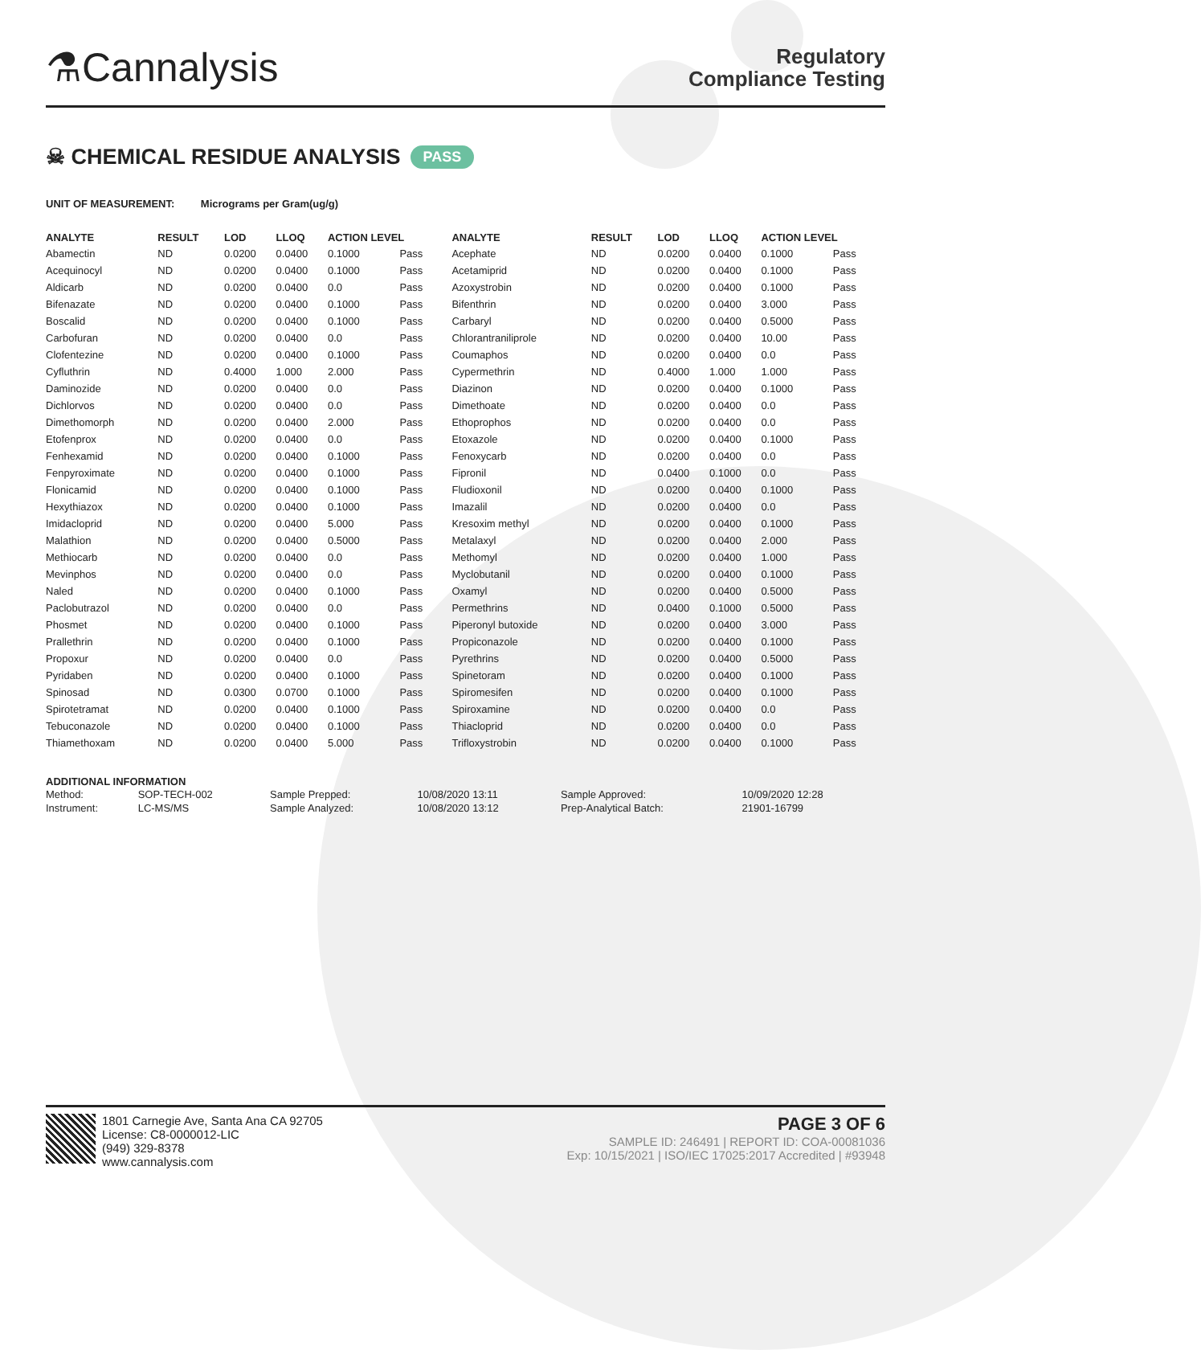⚗Cannalysis
Regulatory
Compliance Testing
☠ CHEMICAL RESIDUE ANALYSIS PASS
UNIT OF MEASUREMENT: Micrograms per Gram(ug/g)
| ANALYTE | RESULT | LOD | LLOQ | ACTION LEVEL | | ANALYTE | RESULT | LOD | LLOQ | ACTION LEVEL | |
| --- | --- | --- | --- | --- | --- | --- | --- | --- | --- | --- | --- |
| Abamectin | ND | 0.0200 | 0.0400 | 0.1000 | Pass | Acephate | ND | 0.0200 | 0.0400 | 0.1000 | Pass |
| Acequinocyl | ND | 0.0200 | 0.0400 | 0.1000 | Pass | Acetamiprid | ND | 0.0200 | 0.0400 | 0.1000 | Pass |
| Aldicarb | ND | 0.0200 | 0.0400 | 0.0 | Pass | Azoxystrobin | ND | 0.0200 | 0.0400 | 0.1000 | Pass |
| Bifenazate | ND | 0.0200 | 0.0400 | 0.1000 | Pass | Bifenthrin | ND | 0.0200 | 0.0400 | 3.000 | Pass |
| Boscalid | ND | 0.0200 | 0.0400 | 0.1000 | Pass | Carbaryl | ND | 0.0200 | 0.0400 | 0.5000 | Pass |
| Carbofuran | ND | 0.0200 | 0.0400 | 0.0 | Pass | Chlorantraniliprole | ND | 0.0200 | 0.0400 | 10.00 | Pass |
| Clofentezine | ND | 0.0200 | 0.0400 | 0.1000 | Pass | Coumaphos | ND | 0.0200 | 0.0400 | 0.0 | Pass |
| Cyfluthrin | ND | 0.4000 | 1.000 | 2.000 | Pass | Cypermethrin | ND | 0.4000 | 1.000 | 1.000 | Pass |
| Daminozide | ND | 0.0200 | 0.0400 | 0.0 | Pass | Diazinon | ND | 0.0200 | 0.0400 | 0.1000 | Pass |
| Dichlorvos | ND | 0.0200 | 0.0400 | 0.0 | Pass | Dimethoate | ND | 0.0200 | 0.0400 | 0.0 | Pass |
| Dimethomorph | ND | 0.0200 | 0.0400 | 2.000 | Pass | Ethoprophos | ND | 0.0200 | 0.0400 | 0.0 | Pass |
| Etofenprox | ND | 0.0200 | 0.0400 | 0.0 | Pass | Etoxazole | ND | 0.0200 | 0.0400 | 0.1000 | Pass |
| Fenhexamid | ND | 0.0200 | 0.0400 | 0.1000 | Pass | Fenoxycarb | ND | 0.0200 | 0.0400 | 0.0 | Pass |
| Fenpyroximate | ND | 0.0200 | 0.0400 | 0.1000 | Pass | Fipronil | ND | 0.0400 | 0.1000 | 0.0 | Pass |
| Flonicamid | ND | 0.0200 | 0.0400 | 0.1000 | Pass | Fludioxonil | ND | 0.0200 | 0.0400 | 0.1000 | Pass |
| Hexythiazox | ND | 0.0200 | 0.0400 | 0.1000 | Pass | Imazalil | ND | 0.0200 | 0.0400 | 0.0 | Pass |
| Imidacloprid | ND | 0.0200 | 0.0400 | 5.000 | Pass | Kresoxim methyl | ND | 0.0200 | 0.0400 | 0.1000 | Pass |
| Malathion | ND | 0.0200 | 0.0400 | 0.5000 | Pass | Metalaxyl | ND | 0.0200 | 0.0400 | 2.000 | Pass |
| Methiocarb | ND | 0.0200 | 0.0400 | 0.0 | Pass | Methomyl | ND | 0.0200 | 0.0400 | 1.000 | Pass |
| Mevinphos | ND | 0.0200 | 0.0400 | 0.0 | Pass | Myclobutanil | ND | 0.0200 | 0.0400 | 0.1000 | Pass |
| Naled | ND | 0.0200 | 0.0400 | 0.1000 | Pass | Oxamyl | ND | 0.0200 | 0.0400 | 0.5000 | Pass |
| Paclobutrazol | ND | 0.0200 | 0.0400 | 0.0 | Pass | Permethrins | ND | 0.0400 | 0.1000 | 0.5000 | Pass |
| Phosmet | ND | 0.0200 | 0.0400 | 0.1000 | Pass | Piperonyl butoxide | ND | 0.0200 | 0.0400 | 3.000 | Pass |
| Prallethrin | ND | 0.0200 | 0.0400 | 0.1000 | Pass | Propiconazole | ND | 0.0200 | 0.0400 | 0.1000 | Pass |
| Propoxur | ND | 0.0200 | 0.0400 | 0.0 | Pass | Pyrethrins | ND | 0.0200 | 0.0400 | 0.5000 | Pass |
| Pyridaben | ND | 0.0200 | 0.0400 | 0.1000 | Pass | Spinetoram | ND | 0.0200 | 0.0400 | 0.1000 | Pass |
| Spinosad | ND | 0.0300 | 0.0700 | 0.1000 | Pass | Spiromesifen | ND | 0.0200 | 0.0400 | 0.1000 | Pass |
| Spirotetramat | ND | 0.0200 | 0.0400 | 0.1000 | Pass | Spiroxamine | ND | 0.0200 | 0.0400 | 0.0 | Pass |
| Tebuconazole | ND | 0.0200 | 0.0400 | 0.1000 | Pass | Thiacloprid | ND | 0.0200 | 0.0400 | 0.0 | Pass |
| Thiamethoxam | ND | 0.0200 | 0.0400 | 5.000 | Pass | Trifloxystrobin | ND | 0.0200 | 0.0400 | 0.1000 | Pass |
ADDITIONAL INFORMATION
| Method: | SOP-TECH-002 | Sample Prepped: | 10/08/2020 13:11 | Sample Approved: | 10/09/2020 12:28 |
| Instrument: | LC-MS/MS | Sample Analyzed: | 10/08/2020 13:12 | Prep-Analytical Batch: | 21901-16799 |
1801 Carnegie Ave, Santa Ana CA 92705
License: C8-0000012-LIC
(949) 329-8378
www.cannalysis.com
PAGE 3 OF 6
SAMPLE ID: 246491 | REPORT ID: COA-00081036
Exp: 10/15/2021 | ISO/IEC 17025:2017 Accredited | #93948